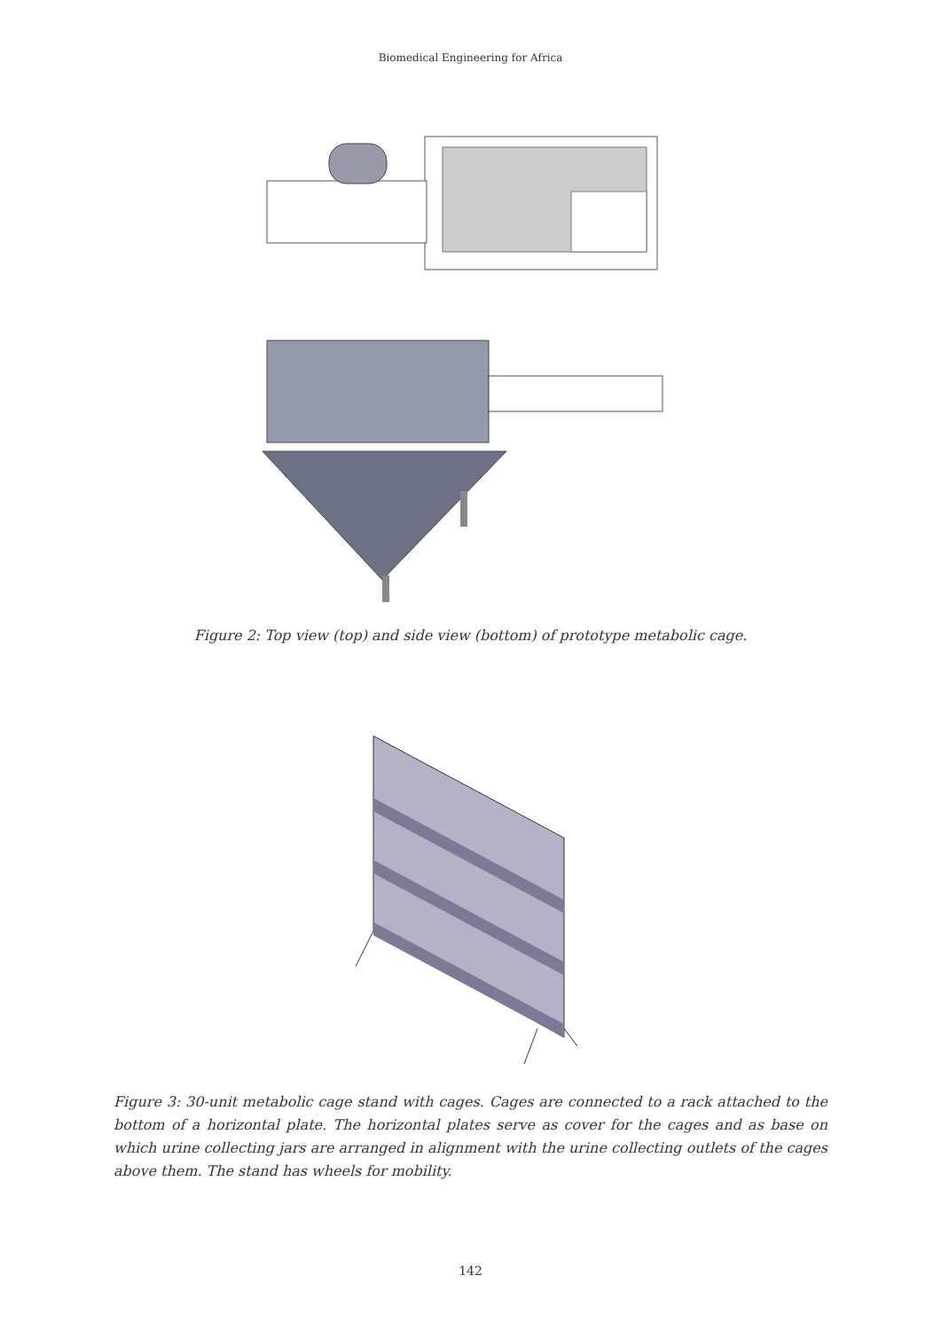Biomedical Engineering for Africa
Figure 2: Top view (top) and side view (bottom) of prototype metabolic cage.
Figure 3: 30-unit metabolic cage stand with cages. Cages are connected to a rack attached to the bottom of a horizontal plate. The horizontal plates serve as cover for the cages and as base on which urine collecting jars are arranged in alignment with the urine collecting outlets of the cages above them. The stand has wheels for mobility.
142